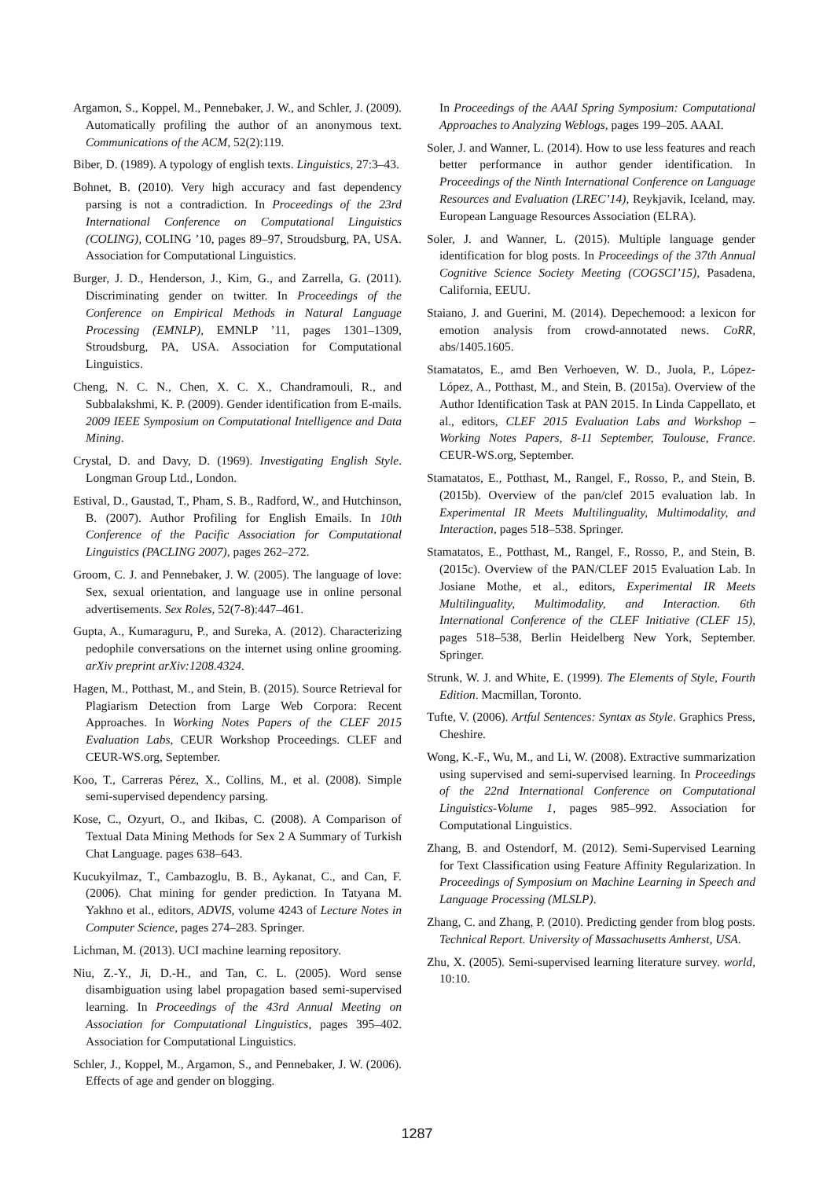Argamon, S., Koppel, M., Pennebaker, J. W., and Schler, J. (2009). Automatically profiling the author of an anonymous text. Communications of the ACM, 52(2):119.
Biber, D. (1989). A typology of english texts. Linguistics, 27:3–43.
Bohnet, B. (2010). Very high accuracy and fast dependency parsing is not a contradiction. In Proceedings of the 23rd International Conference on Computational Linguistics (COLING), COLING ’10, pages 89–97, Stroudsburg, PA, USA. Association for Computational Linguistics.
Burger, J. D., Henderson, J., Kim, G., and Zarrella, G. (2011). Discriminating gender on twitter. In Proceedings of the Conference on Empirical Methods in Natural Language Processing (EMNLP), EMNLP ’11, pages 1301–1309, Stroudsburg, PA, USA. Association for Computational Linguistics.
Cheng, N. C. N., Chen, X. C. X., Chandramouli, R., and Subbalakshmi, K. P. (2009). Gender identification from E-mails. 2009 IEEE Symposium on Computational Intelligence and Data Mining.
Crystal, D. and Davy, D. (1969). Investigating English Style. Longman Group Ltd., London.
Estival, D., Gaustad, T., Pham, S. B., Radford, W., and Hutchinson, B. (2007). Author Profiling for English Emails. In 10th Conference of the Pacific Association for Computational Linguistics (PACLING 2007), pages 262–272.
Groom, C. J. and Pennebaker, J. W. (2005). The language of love: Sex, sexual orientation, and language use in online personal advertisements. Sex Roles, 52(7-8):447–461.
Gupta, A., Kumaraguru, P., and Sureka, A. (2012). Characterizing pedophile conversations on the internet using online grooming. arXiv preprint arXiv:1208.4324.
Hagen, M., Potthast, M., and Stein, B. (2015). Source Retrieval for Plagiarism Detection from Large Web Corpora: Recent Approaches. In Working Notes Papers of the CLEF 2015 Evaluation Labs, CEUR Workshop Proceedings. CLEF and CEUR-WS.org, September.
Koo, T., Carreras Pérez, X., Collins, M., et al. (2008). Simple semi-supervised dependency parsing.
Kose, C., Ozyurt, O., and Ikibas, C. (2008). A Comparison of Textual Data Mining Methods for Sex 2 A Summary of Turkish Chat Language. pages 638–643.
Kucukyilmaz, T., Cambazoglu, B. B., Aykanat, C., and Can, F. (2006). Chat mining for gender prediction. In Tatyana M. Yakhno et al., editors, ADVIS, volume 4243 of Lecture Notes in Computer Science, pages 274–283. Springer.
Lichman, M. (2013). UCI machine learning repository.
Niu, Z.-Y., Ji, D.-H., and Tan, C. L. (2005). Word sense disambiguation using label propagation based semi-supervised learning. In Proceedings of the 43rd Annual Meeting on Association for Computational Linguistics, pages 395–402. Association for Computational Linguistics.
Schler, J., Koppel, M., Argamon, S., and Pennebaker, J. W. (2006). Effects of age and gender on blogging.
In Proceedings of the AAAI Spring Symposium: Computational Approaches to Analyzing Weblogs, pages 199–205. AAAI.
Soler, J. and Wanner, L. (2014). How to use less features and reach better performance in author gender identification. In Proceedings of the Ninth International Conference on Language Resources and Evaluation (LREC’14), Reykjavik, Iceland, may. European Language Resources Association (ELRA).
Soler, J. and Wanner, L. (2015). Multiple language gender identification for blog posts. In Proceedings of the 37th Annual Cognitive Science Society Meeting (COGSCI’15), Pasadena, California, EEUU.
Staiano, J. and Guerini, M. (2014). Depechemood: a lexicon for emotion analysis from crowd-annotated news. CoRR, abs/1405.1605.
Stamatatos, E., amd Ben Verhoeven, W. D., Juola, P., López-López, A., Potthast, M., and Stein, B. (2015a). Overview of the Author Identification Task at PAN 2015. In Linda Cappellato, et al., editors, CLEF 2015 Evaluation Labs and Workshop – Working Notes Papers, 8-11 September, Toulouse, France. CEUR-WS.org, September.
Stamatatos, E., Potthast, M., Rangel, F., Rosso, P., and Stein, B. (2015b). Overview of the pan/clef 2015 evaluation lab. In Experimental IR Meets Multilinguality, Multimodality, and Interaction, pages 518–538. Springer.
Stamatatos, E., Potthast, M., Rangel, F., Rosso, P., and Stein, B. (2015c). Overview of the PAN/CLEF 2015 Evaluation Lab. In Josiane Mothe, et al., editors, Experimental IR Meets Multilinguality, Multimodality, and Interaction. 6th International Conference of the CLEF Initiative (CLEF 15), pages 518–538, Berlin Heidelberg New York, September. Springer.
Strunk, W. J. and White, E. (1999). The Elements of Style, Fourth Edition. Macmillan, Toronto.
Tufte, V. (2006). Artful Sentences: Syntax as Style. Graphics Press, Cheshire.
Wong, K.-F., Wu, M., and Li, W. (2008). Extractive summarization using supervised and semi-supervised learning. In Proceedings of the 22nd International Conference on Computational Linguistics-Volume 1, pages 985–992. Association for Computational Linguistics.
Zhang, B. and Ostendorf, M. (2012). Semi-Supervised Learning for Text Classification using Feature Affinity Regularization. In Proceedings of Symposium on Machine Learning in Speech and Language Processing (MLSLP).
Zhang, C. and Zhang, P. (2010). Predicting gender from blog posts. Technical Report. University of Massachusetts Amherst, USA.
Zhu, X. (2005). Semi-supervised learning literature survey. world, 10:10.
1287